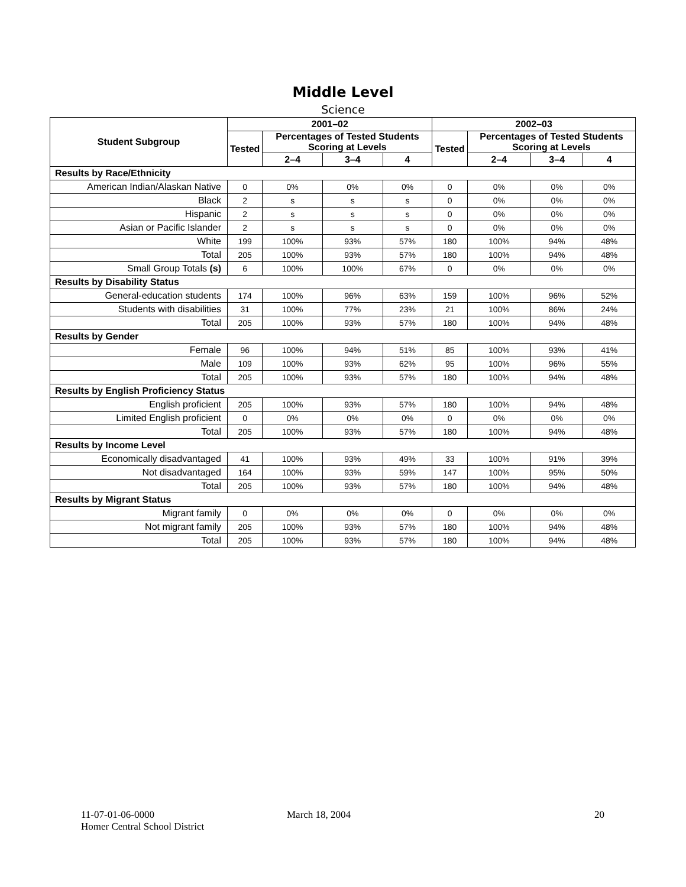Middle Level
Science
| Student Subgroup | 2001–02 | | | | 2002–03 | | | |
| --- | --- | --- | --- | --- | --- | --- | --- | --- |
| | Tested | Percentages of Tested Students Scoring at Levels | | | Tested | Percentages of Tested Students Scoring at Levels | | |
| | | 2–4 | 3–4 | 4 | | 2–4 | 3–4 | 4 |
| Results by Race/Ethnicity | | | | | | | | |
| American Indian/Alaskan Native | 0 | 0% | 0% | 0% | 0 | 0% | 0% | 0% |
| Black | 2 | s | s | s | 0 | 0% | 0% | 0% |
| Hispanic | 2 | s | s | s | 0 | 0% | 0% | 0% |
| Asian or Pacific Islander | 2 | s | s | s | 0 | 0% | 0% | 0% |
| White | 199 | 100% | 93% | 57% | 180 | 100% | 94% | 48% |
| Total | 205 | 100% | 93% | 57% | 180 | 100% | 94% | 48% |
| Small Group Totals (s) | 6 | 100% | 100% | 67% | 0 | 0% | 0% | 0% |
| Results by Disability Status | | | | | | | | |
| General-education students | 174 | 100% | 96% | 63% | 159 | 100% | 96% | 52% |
| Students with disabilities | 31 | 100% | 77% | 23% | 21 | 100% | 86% | 24% |
| Total | 205 | 100% | 93% | 57% | 180 | 100% | 94% | 48% |
| Results by Gender | | | | | | | | |
| Female | 96 | 100% | 94% | 51% | 85 | 100% | 93% | 41% |
| Male | 109 | 100% | 93% | 62% | 95 | 100% | 96% | 55% |
| Total | 205 | 100% | 93% | 57% | 180 | 100% | 94% | 48% |
| Results by English Proficiency Status | | | | | | | | |
| English proficient | 205 | 100% | 93% | 57% | 180 | 100% | 94% | 48% |
| Limited English proficient | 0 | 0% | 0% | 0% | 0 | 0% | 0% | 0% |
| Total | 205 | 100% | 93% | 57% | 180 | 100% | 94% | 48% |
| Results by Income Level | | | | | | | | |
| Economically disadvantaged | 41 | 100% | 93% | 49% | 33 | 100% | 91% | 39% |
| Not disadvantaged | 164 | 100% | 93% | 59% | 147 | 100% | 95% | 50% |
| Total | 205 | 100% | 93% | 57% | 180 | 100% | 94% | 48% |
| Results by Migrant Status | | | | | | | | |
| Migrant family | 0 | 0% | 0% | 0% | 0 | 0% | 0% | 0% |
| Not migrant family | 205 | 100% | 93% | 57% | 180 | 100% | 94% | 48% |
| Total | 205 | 100% | 93% | 57% | 180 | 100% | 94% | 48% |
11-07-01-06-0000
Homer Central School District
March 18, 2004 20